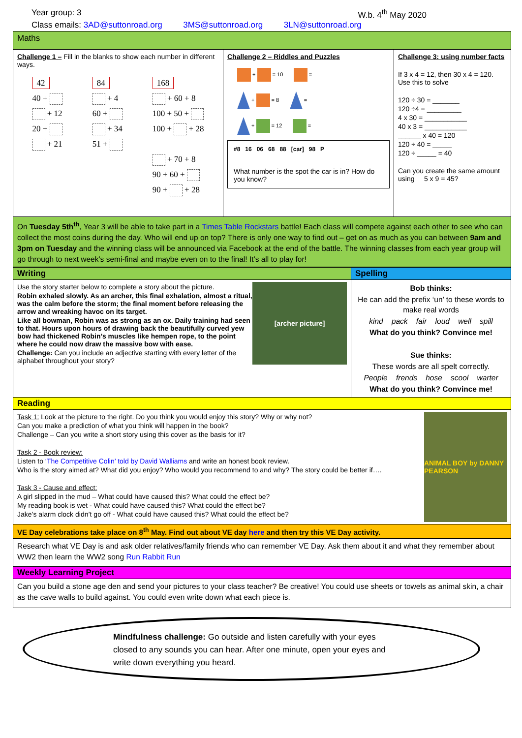Year group: 3 W.b. 4<sup>th</sup> May 2020
Class emails: 3AD@suttonroad.org 3MS@suttonroad.org 3LN@suttonroad.org
| Maths | | |
| Challenge 1 – Fill in the blanks to show each number in different ways. 42 40 + + 12 20 + + 21 84 + 4 60 + + 34 51 + 168 + 60 + 8 100 + 50 + 100 + + 28 + 70 + 8 90 + 60 + 90 + + 28 | Challenge 2 – Riddles and Puzzles + = 10 = + = 8 = + = 12 = #8 16 06 68 88 [car] 98 P What number is the spot the car is in? How do you know? | Challenge 3: using number facts If 3 x 4 = 12, then 30 x 4 = 120. Use this to solve 120 ÷ 30 = _______ 120 ÷4 = _________ 4 x 30 = ___________ 40 x 3 = ___________ ______ x 40 = 120 120 ÷ 40 = _____ 120 ÷ _____ = 40 Can you create the same amount using 5 x 9 = 45? |
| On Tuesday 5th<sup>th</sup> , Year 3 will be able to take part in a Times Table Rockstars battle! Each class will compete against each other to see who can collect the most coins during the day. Who will end up on top? There is only one way to find out – get on as much as you can between 9am and 3pm on Tuesday and the winning class will be announced via Facebook at the end of the battle. The winning classes from each year group will go through to next week’s semi-final and maybe even on to the final! It’s all to play for! | | |
| Writing | Spelling |
| [archer picture] Use the story starter below to complete a story about the picture. Robin exhaled slowly. As an archer, this final exhalation, almost a ritual, was the calm before the storm; the final moment before releasing the arrow and wreaking havoc on its target. Like all bowman, Robin was as strong as an ox. Daily training had seen to that. Hours upon hours of drawing back the beautifully curved yew bow had thickened Robin’s muscles like hempen rope, to the point where he could now draw the massive bow with ease. Challenge: Can you include an adjective starting with every letter of the alphabet throughout your story? | Bob thinks: He can add the prefix ‘un’ to these words to make real words kind pack fair loud well spill What do you think? Convince me! Sue thinks: These words are all spelt correctly. People frends hose scool warter What do you think? Convince me! |
| Reading | |
| ANIMAL BOY by DANNY PEARSON Task 1: Look at the picture to the right. Do you think you would enjoy this story? Why or why not? Can you make a prediction of what you think will happen in the book? Challenge – Can you write a short story using this cover as the basis for it? Task 2 - Book review: Listen to ‘The Competitive Colin’ told by David Walliams and write an honest book review. Who is the story aimed at? What did you enjoy? Who would you recommend to and why? The story could be better if…. Task 3 - Cause and effect: A girl slipped in the mud – What could have caused this? What could the effect be? My reading book is wet - What could have caused this? What could the effect be? Jake’s alarm clock didn’t go off - What could have caused this? What could the effect be? | |
| VE Day celebrations take place on 8<sup>th</sup> May. Find out about VE day here and then try this VE Day activity. | |
| Research what VE Day is and ask older relatives/family friends who can remember VE Day. Ask them about it and what they remember about WW2 then learn the WW2 song Run Rabbit Run | |
| Weekly Learning Project | |
| Can you build a stone age den and send your pictures to your class teacher? Be creative! You could use sheets or towels as animal skin, a chair as the cave walls to build against. You could even write down what each piece is. | |
Mindfulness challenge: Go outside and listen carefully with your eyes closed to any sounds you can hear. After one minute, open your eyes and write down everything you heard.